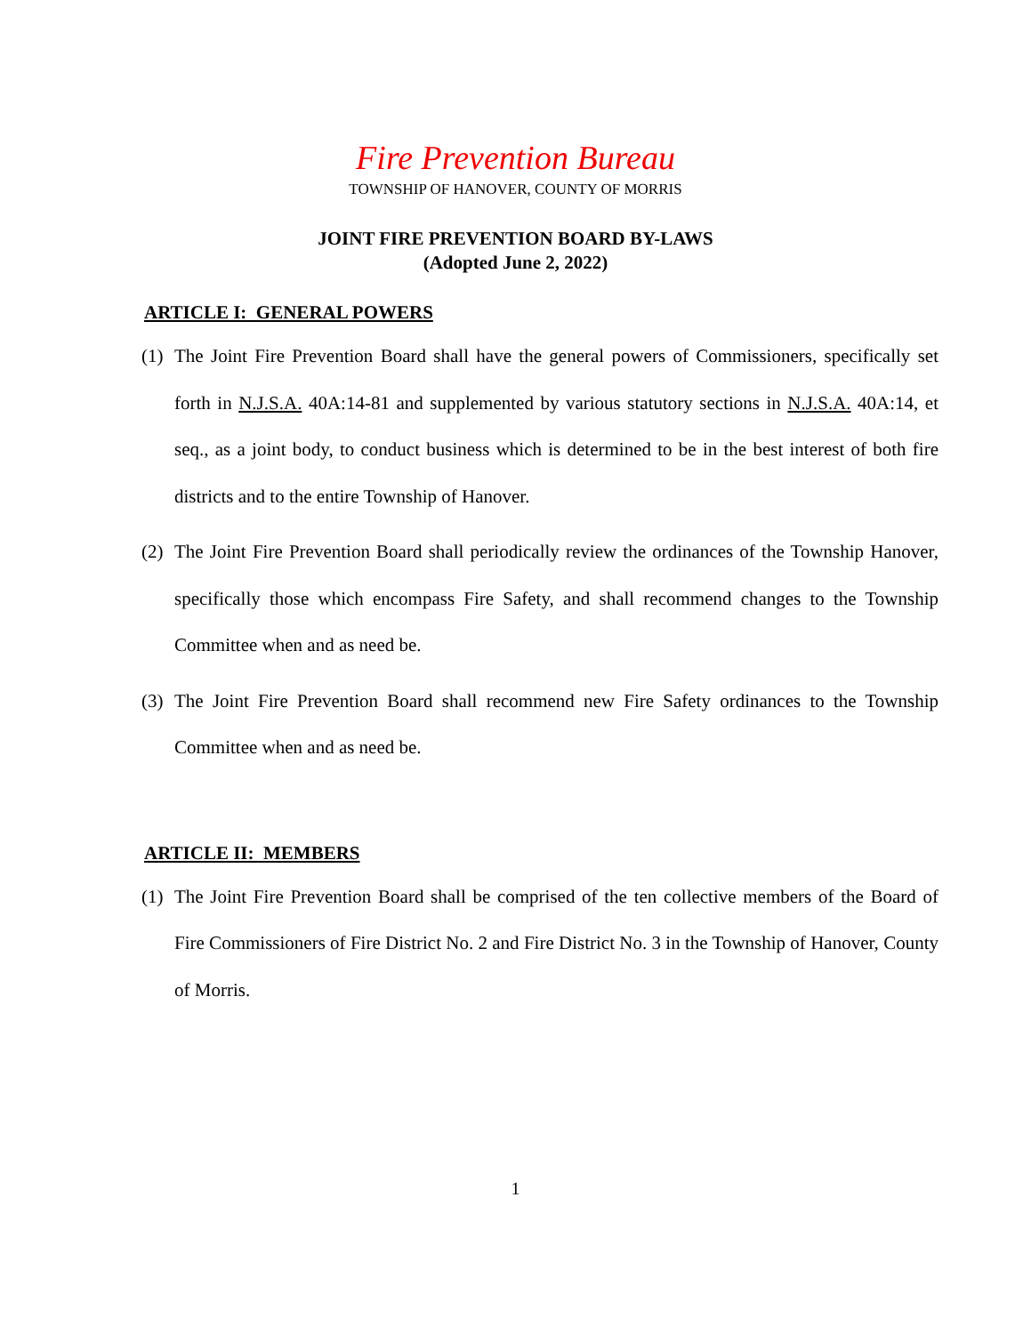Fire Prevention Bureau
TOWNSHIP OF HANOVER, COUNTY OF MORRIS
JOINT FIRE PREVENTION BOARD BY-LAWS
(Adopted June 2, 2022)
ARTICLE I: GENERAL POWERS
(1) The Joint Fire Prevention Board shall have the general powers of Commissioners, specifically set forth in N.J.S.A. 40A:14-81 and supplemented by various statutory sections in N.J.S.A. 40A:14, et seq., as a joint body, to conduct business which is determined to be in the best interest of both fire districts and to the entire Township of Hanover.
(2) The Joint Fire Prevention Board shall periodically review the ordinances of the Township Hanover, specifically those which encompass Fire Safety, and shall recommend changes to the Township Committee when and as need be.
(3) The Joint Fire Prevention Board shall recommend new Fire Safety ordinances to the Township Committee when and as need be.
ARTICLE II: MEMBERS
(1) The Joint Fire Prevention Board shall be comprised of the ten collective members of the Board of Fire Commissioners of Fire District No. 2 and Fire District No. 3 in the Township of Hanover, County of Morris.
1